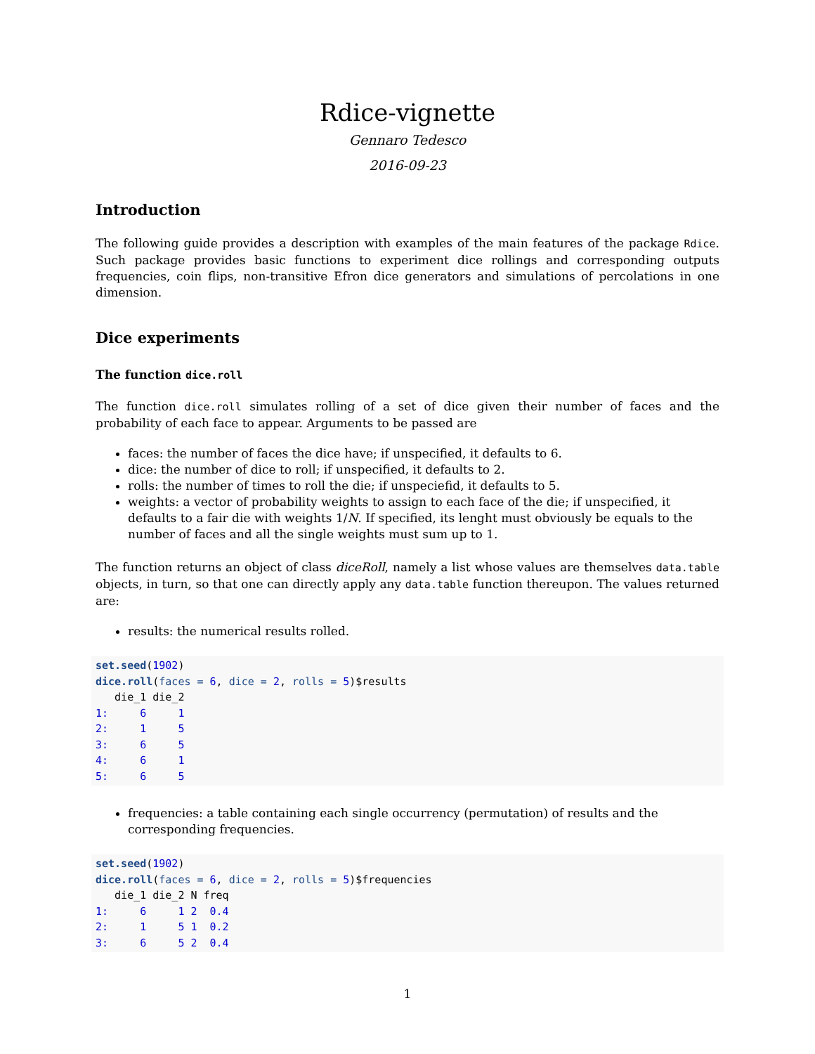Rdice-vignette
Gennaro Tedesco
2016-09-23
Introduction
The following guide provides a description with examples of the main features of the package Rdice. Such package provides basic functions to experiment dice rollings and corresponding outputs frequencies, coin flips, non-transitive Efron dice generators and simulations of percolations in one dimension.
Dice experiments
The function dice.roll
The function dice.roll simulates rolling of a set of dice given their number of faces and the probability of each face to appear. Arguments to be passed are
faces: the number of faces the dice have; if unspecified, it defaults to 6.
dice: the number of dice to roll; if unspecified, it defaults to 2.
rolls: the number of times to roll the die; if unspeciefid, it defaults to 5.
weights: a vector of probability weights to assign to each face of the die; if unspecified, it defaults to a fair die with weights 1/N. If specified, its lenght must obviously be equals to the number of faces and all the single weights must sum up to 1.
The function returns an object of class diceRoll, namely a list whose values are themselves data.table objects, in turn, so that one can directly apply any data.table function thereupon. The values returned are:
results: the numerical results rolled.
set.seed(1902)
dice.roll(faces = 6, dice = 2, rolls = 5)$results
   die_1 die_2
1:     6     1
2:     1     5
3:     6     5
4:     6     1
5:     6     5
frequencies: a table containing each single occurrency (permutation) of results and the corresponding frequencies.
set.seed(1902)
dice.roll(faces = 6, dice = 2, rolls = 5)$frequencies
   die_1 die_2 N freq
1:     6     1 2  0.4
2:     1     5 1  0.2
3:     6     5 2  0.4
1